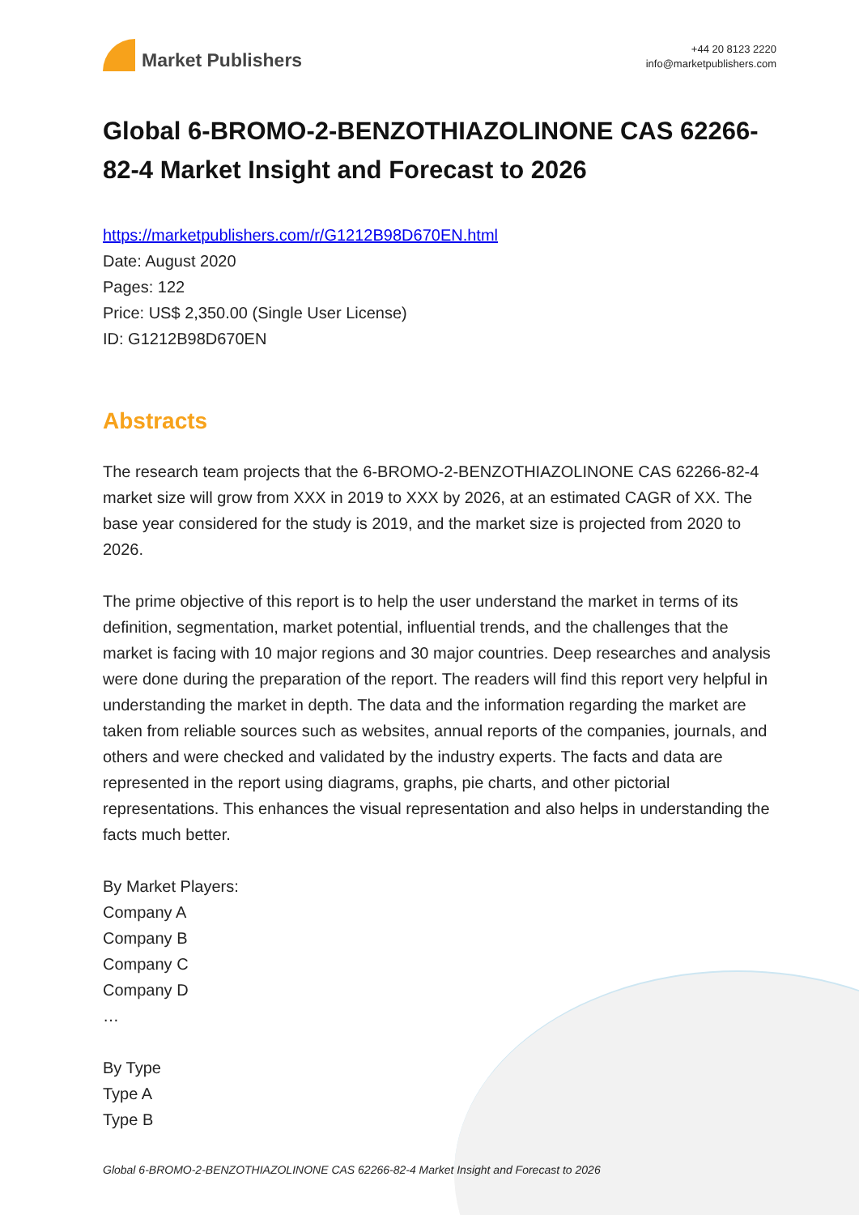Market Publishers
+44 20 8123 2220
info@marketpublishers.com
Global 6-BROMO-2-BENZOTHIAZOLINONE CAS 62266-82-4 Market Insight and Forecast to 2026
https://marketpublishers.com/r/G1212B98D670EN.html
Date: August 2020
Pages: 122
Price: US$ 2,350.00 (Single User License)
ID: G1212B98D670EN
Abstracts
The research team projects that the 6-BROMO-2-BENZOTHIAZOLINONE CAS 62266-82-4 market size will grow from XXX in 2019 to XXX by 2026, at an estimated CAGR of XX. The base year considered for the study is 2019, and the market size is projected from 2020 to 2026.
The prime objective of this report is to help the user understand the market in terms of its definition, segmentation, market potential, influential trends, and the challenges that the market is facing with 10 major regions and 30 major countries. Deep researches and analysis were done during the preparation of the report. The readers will find this report very helpful in understanding the market in depth. The data and the information regarding the market are taken from reliable sources such as websites, annual reports of the companies, journals, and others and were checked and validated by the industry experts. The facts and data are represented in the report using diagrams, graphs, pie charts, and other pictorial representations. This enhances the visual representation and also helps in understanding the facts much better.
By Market Players:
Company A
Company B
Company C
Company D
…
By Type
Type A
Type B
Global 6-BROMO-2-BENZOTHIAZOLINONE CAS 62266-82-4 Market Insight and Forecast to 2026